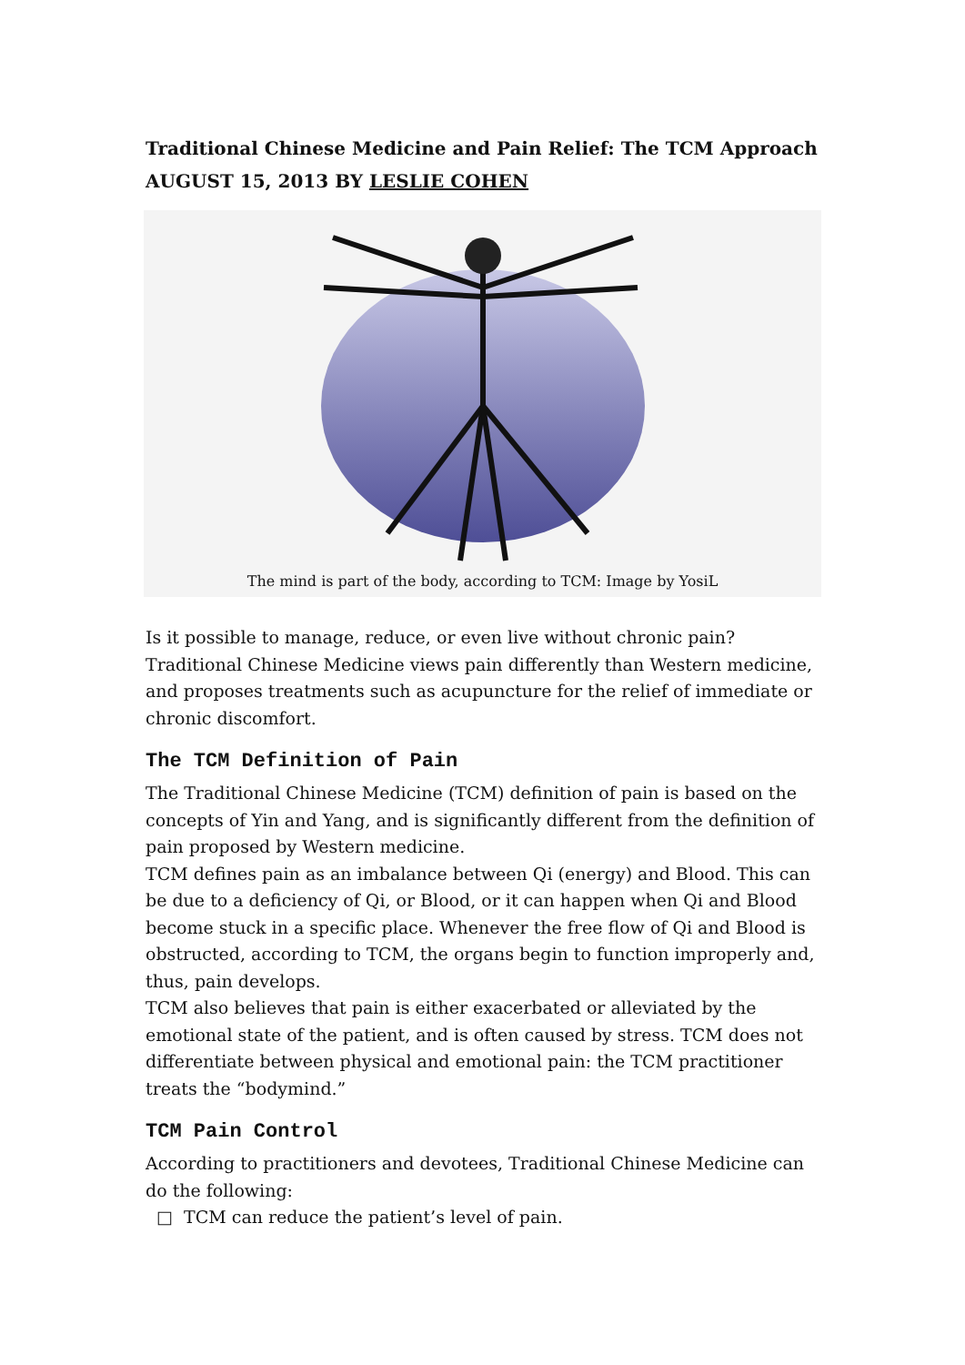Traditional Chinese Medicine and Pain Relief: The TCM Approach
AUGUST 15, 2013 BY LESLIE COHEN
The mind is part of the body, according to TCM: Image by YosiL
Is it possible to manage, reduce, or even live without chronic pain? Traditional Chinese Medicine views pain differently than Western medicine, and proposes treatments such as acupuncture for the relief of immediate or chronic discomfort.
The TCM Definition of Pain
The Traditional Chinese Medicine (TCM) definition of pain is based on the concepts of Yin and Yang, and is significantly different from the definition of pain proposed by Western medicine.
TCM defines pain as an imbalance between Qi (energy) and Blood. This can be due to a deficiency of Qi, or Blood, or it can happen when Qi and Blood become stuck in a specific place. Whenever the free flow of Qi and Blood is obstructed, according to TCM, the organs begin to function improperly and, thus, pain develops.
TCM also believes that pain is either exacerbated or alleviated by the emotional state of the patient, and is often caused by stress. TCM does not differentiate between physical and emotional pain: the TCM practitioner treats the “bodymind.”
TCM Pain Control
According to practitioners and devotees, Traditional Chinese Medicine can do the following:
□ TCM can reduce the patient’s level of pain.